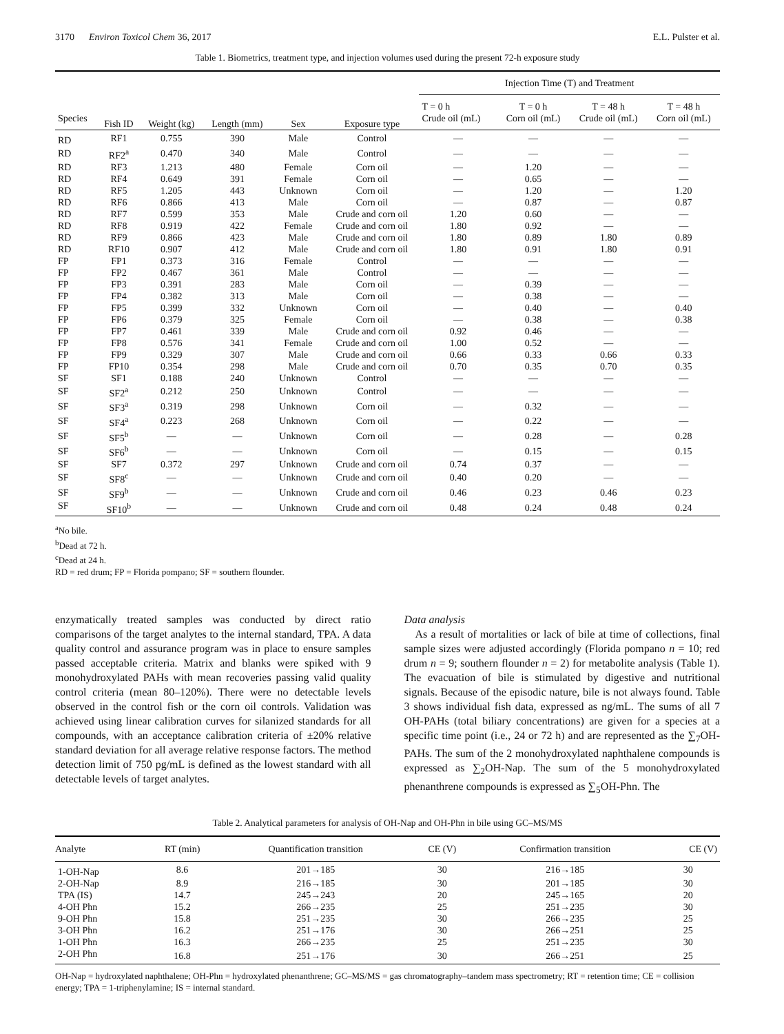3170 Environ Toxicol Chem 36, 2017 E.L. Pulster et al.
Table 1. Biometrics, treatment type, and injection volumes used during the present 72-h exposure study
| Species | Fish ID | Weight (kg) | Length (mm) | Sex | Exposure type | Injection Time (T) and Treatment | | | |
| --- | --- | --- | --- | --- | --- | --- | --- | --- | --- |
| | | | | | | T = 0 h Crude oil (mL) | T = 0 h Corn oil (mL) | T = 48 h Crude oil (mL) | T = 48 h Corn oil (mL) |
| RD | RF1 | 0.755 | 390 | Male | Control | — | — | — | — |
| RD | RF2<sup>a</sup> | 0.470 | 340 | Male | Control | — | — | — | — |
| RD | RF3 | 1.213 | 480 | Female | Corn oil | — | 1.20 | — | — |
| RD | RF4 | 0.649 | 391 | Female | Corn oil | — | 0.65 | — | — |
| RD | RF5 | 1.205 | 443 | Unknown | Corn oil | — | 1.20 | — | 1.20 |
| RD | RF6 | 0.866 | 413 | Male | Corn oil | — | 0.87 | — | 0.87 |
| RD | RF7 | 0.599 | 353 | Male | Crude and corn oil | 1.20 | 0.60 | — | — |
| RD | RF8 | 0.919 | 422 | Female | Crude and corn oil | 1.80 | 0.92 | — | — |
| RD | RF9 | 0.866 | 423 | Male | Crude and corn oil | 1.80 | 0.89 | 1.80 | 0.89 |
| RD | RF10 | 0.907 | 412 | Male | Crude and corn oil | 1.80 | 0.91 | 1.80 | 0.91 |
| FP | FP1 | 0.373 | 316 | Female | Control | — | — | — | — |
| FP | FP2 | 0.467 | 361 | Male | Control | — | — | — | — |
| FP | FP3 | 0.391 | 283 | Male | Corn oil | — | 0.39 | — | — |
| FP | FP4 | 0.382 | 313 | Male | Corn oil | — | 0.38 | — | — |
| FP | FP5 | 0.399 | 332 | Unknown | Corn oil | — | 0.40 | — | 0.40 |
| FP | FP6 | 0.379 | 325 | Female | Corn oil | — | 0.38 | — | 0.38 |
| FP | FP7 | 0.461 | 339 | Male | Crude and corn oil | 0.92 | 0.46 | — | — |
| FP | FP8 | 0.576 | 341 | Female | Crude and corn oil | 1.00 | 0.52 | — | — |
| FP | FP9 | 0.329 | 307 | Male | Crude and corn oil | 0.66 | 0.33 | 0.66 | 0.33 |
| FP | FP10 | 0.354 | 298 | Male | Crude and corn oil | 0.70 | 0.35 | 0.70 | 0.35 |
| SF | SF1 | 0.188 | 240 | Unknown | Control | — | — | — | — |
| SF | SF2<sup>a</sup> | 0.212 | 250 | Unknown | Control | — | — | — | — |
| SF | SF3<sup>a</sup> | 0.319 | 298 | Unknown | Corn oil | — | 0.32 | — | — |
| SF | SF4<sup>a</sup> | 0.223 | 268 | Unknown | Corn oil | — | 0.22 | — | — |
| SF | SF5<sup>b</sup> | — | — | Unknown | Corn oil | — | 0.28 | — | 0.28 |
| SF | SF6<sup>b</sup> | — | — | Unknown | Corn oil | — | 0.15 | — | 0.15 |
| SF | SF7 | 0.372 | 297 | Unknown | Crude and corn oil | 0.74 | 0.37 | — | — |
| SF | SF8<sup>c</sup> | — | — | Unknown | Crude and corn oil | 0.40 | 0.20 | — | — |
| SF | SF9<sup>b</sup> | — | — | Unknown | Crude and corn oil | 0.46 | 0.23 | 0.46 | 0.23 |
| SF | SF10<sup>b</sup> | — | — | Unknown | Crude and corn oil | 0.48 | 0.24 | 0.48 | 0.24 |
<sup>a</sup> No bile.
<sup>b</sup> Dead at 72 h.
<sup>c</sup> Dead at 24 h.
RD = red drum; FP = Florida pompano; SF = southern flounder.
enzymatically treated samples was conducted by direct ratio comparisons of the target analytes to the internal standard, TPA. A data quality control and assurance program was in place to ensure samples passed acceptable criteria. Matrix and blanks were spiked with 9 monohydroxylated PAHs with mean recoveries passing valid quality control criteria (mean 80–120%). There were no detectable levels observed in the control fish or the corn oil controls. Validation was achieved using linear calibration curves for silanized standards for all compounds, with an acceptance calibration criteria of ±20% relative standard deviation for all average relative response factors. The method detection limit of 750 pg/mL is defined as the lowest standard with all detectable levels of target analytes.
Data analysis
As a result of mortalities or lack of bile at time of collections, final sample sizes were adjusted accordingly (Florida pompano n = 10; red drum n = 9; southern flounder n = 2) for metabolite analysis (Table 1). The evacuation of bile is stimulated by digestive and nutritional signals. Because of the episodic nature, bile is not always found. Table 3 shows individual fish data, expressed as ng/mL. The sums of all 7 OH-PAHs (total biliary concentrations) are given for a species at a specific time point (i.e., 24 or 72 h) and are represented as the ∑<sub>7</sub>OH-PAHs. The sum of the 2 monohydroxylated naphthalene compounds is expressed as ∑<sub>2</sub>OH-Nap. The sum of the 5 monohydroxylated phenanthrene compounds is expressed as ∑<sub>5</sub>OH-Phn. The
Table 2. Analytical parameters for analysis of OH-Nap and OH-Phn in bile using GC–MS/MS
| Analyte | RT (min) | Quantification transition | CE (V) | Confirmation transition | CE (V) |
| --- | --- | --- | --- | --- | --- |
| 1-OH-Nap | 8.6 | 201→185 | 30 | 216→185 | 30 |
| 2-OH-Nap | 8.9 | 216→185 | 30 | 201→185 | 30 |
| TPA (IS) | 14.7 | 245→243 | 20 | 245→165 | 20 |
| 4-OH Phn | 15.2 | 266→235 | 25 | 251→235 | 30 |
| 9-OH Phn | 15.8 | 251→235 | 30 | 266→235 | 25 |
| 3-OH Phn | 16.2 | 251→176 | 30 | 266→251 | 25 |
| 1-OH Phn | 16.3 | 266→235 | 25 | 251→235 | 30 |
| 2-OH Phn | 16.8 | 251→176 | 30 | 266→251 | 25 |
OH-Nap = hydroxylated naphthalene; OH-Phn = hydroxylated phenanthrene; GC–MS/MS = gas chromatography–tandem mass spectrometry; RT = retention time; CE = collision energy; TPA = 1-triphenylamine; IS = internal standard.